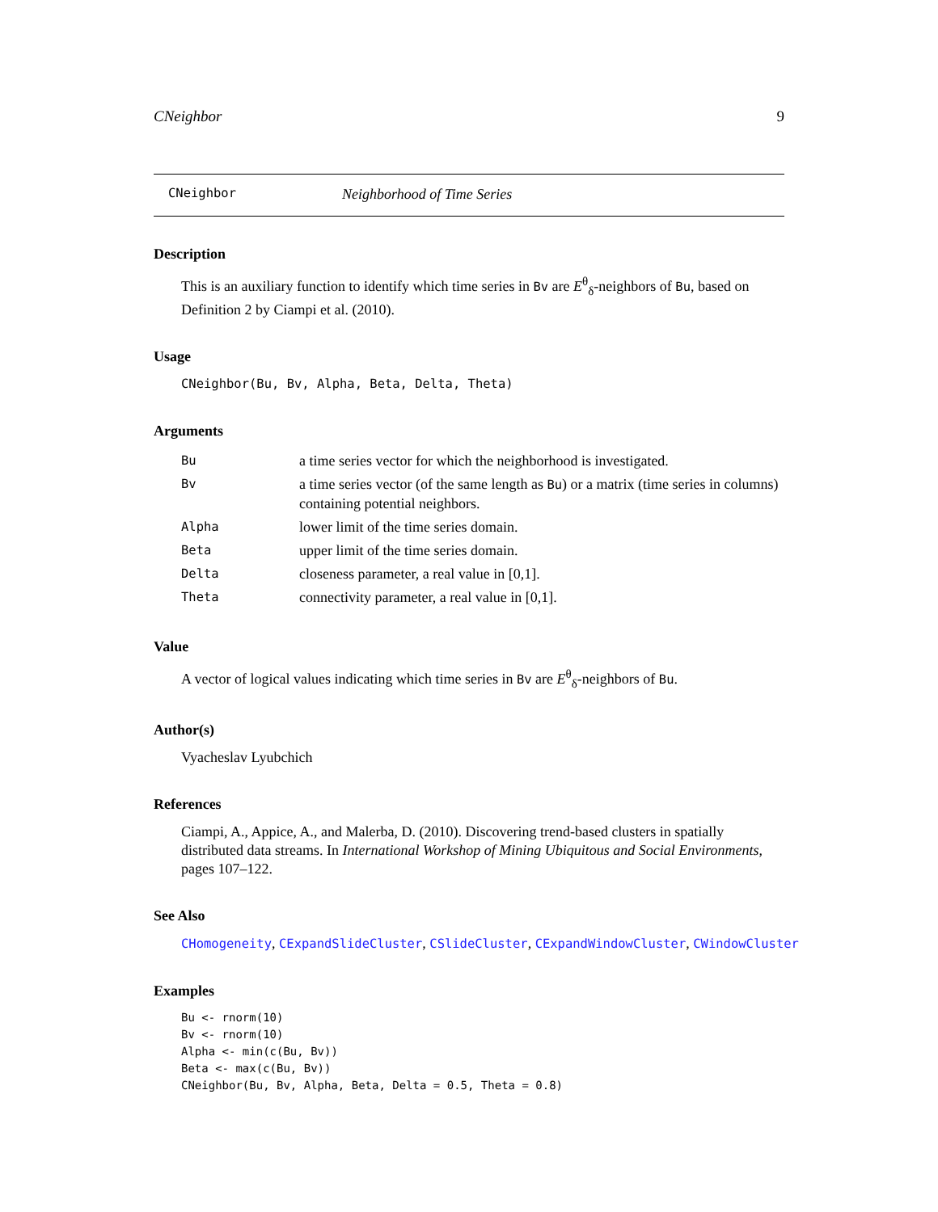CNeighbor 9
CNeighbor Neighborhood of Time Series
Description
This is an auxiliary function to identify which time series in Bv are E<sup>θ</sup><sub>δ</sub>-neighbors of Bu, based on Definition 2 by Ciampi et al. (2010).
Usage
CNeighbor(Bu, Bv, Alpha, Beta, Delta, Theta)
Arguments
| Bu | a time series vector for which the neighborhood is investigated. |
| Bv | a time series vector (of the same length as Bu ) or a matrix (time series in columns) containing potential neighbors. |
| Alpha | lower limit of the time series domain. |
| Beta | upper limit of the time series domain. |
| Delta | closeness parameter, a real value in [0,1]. |
| Theta | connectivity parameter, a real value in [0,1]. |
Value
A vector of logical values indicating which time series in Bv are E<sup>θ</sup><sub>δ</sub>-neighbors of Bu.
Author(s)
Vyacheslav Lyubchich
References
Ciampi, A., Appice, A., and Malerba, D. (2010). Discovering trend-based clusters in spatially distributed data streams. In International Workshop of Mining Ubiquitous and Social Environments, pages 107–122.
See Also
CHomogeneity, CExpandSlideCluster, CSlideCluster, CExpandWindowCluster, CWindowCluster
Examples
Bu <- rnorm(10)
Bv <- rnorm(10)
Alpha <- min(c(Bu, Bv))
Beta <- max(c(Bu, Bv))
CNeighbor(Bu, Bv, Alpha, Beta, Delta = 0.5, Theta = 0.8)